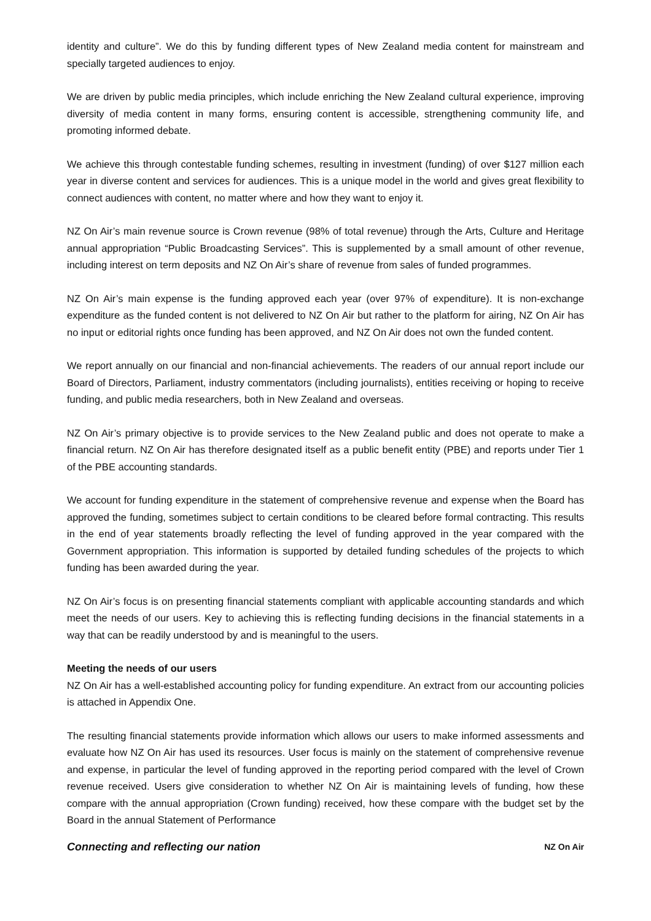identity and culture”. We do this by funding different types of New Zealand media content for mainstream and specially targeted audiences to enjoy.
We are driven by public media principles, which include enriching the New Zealand cultural experience, improving diversity of media content in many forms, ensuring content is accessible, strengthening community life, and promoting informed debate.
We achieve this through contestable funding schemes, resulting in investment (funding) of over $127 million each year in diverse content and services for audiences. This is a unique model in the world and gives great flexibility to connect audiences with content, no matter where and how they want to enjoy it.
NZ On Air’s main revenue source is Crown revenue (98% of total revenue) through the Arts, Culture and Heritage annual appropriation “Public Broadcasting Services”. This is supplemented by a small amount of other revenue, including interest on term deposits and NZ On Air’s share of revenue from sales of funded programmes.
NZ On Air’s main expense is the funding approved each year (over 97% of expenditure). It is non-exchange expenditure as the funded content is not delivered to NZ On Air but rather to the platform for airing, NZ On Air has no input or editorial rights once funding has been approved, and NZ On Air does not own the funded content.
We report annually on our financial and non-financial achievements. The readers of our annual report include our Board of Directors, Parliament, industry commentators (including journalists), entities receiving or hoping to receive funding, and public media researchers, both in New Zealand and overseas.
NZ On Air’s primary objective is to provide services to the New Zealand public and does not operate to make a financial return. NZ On Air has therefore designated itself as a public benefit entity (PBE) and reports under Tier 1 of the PBE accounting standards.
We account for funding expenditure in the statement of comprehensive revenue and expense when the Board has approved the funding, sometimes subject to certain conditions to be cleared before formal contracting. This results in the end of year statements broadly reflecting the level of funding approved in the year compared with the Government appropriation. This information is supported by detailed funding schedules of the projects to which funding has been awarded during the year.
NZ On Air’s focus is on presenting financial statements compliant with applicable accounting standards and which meet the needs of our users. Key to achieving this is reflecting funding decisions in the financial statements in a way that can be readily understood by and is meaningful to the users.
Meeting the needs of our users
NZ On Air has a well-established accounting policy for funding expenditure. An extract from our accounting policies is attached in Appendix One.
The resulting financial statements provide information which allows our users to make informed assessments and evaluate how NZ On Air has used its resources. User focus is mainly on the statement of comprehensive revenue and expense, in particular the level of funding approved in the reporting period compared with the level of Crown revenue received. Users give consideration to whether NZ On Air is maintaining levels of funding, how these compare with the annual appropriation (Crown funding) received, how these compare with the budget set by the Board in the annual Statement of Performance
Connecting and reflecting our nation NZ On Air